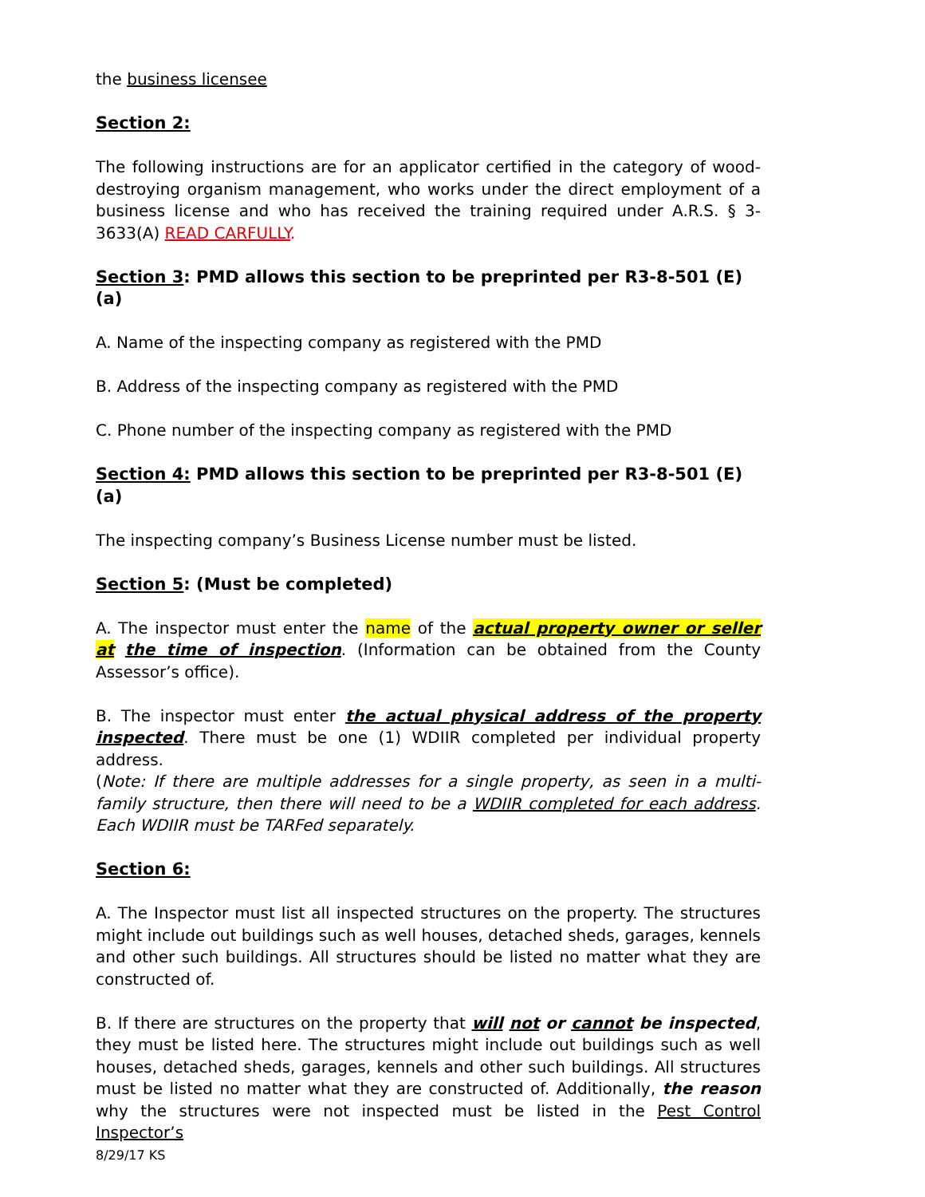the business licensee
Section 2:
The following instructions are for an applicator certified in the category of wood-destroying organism management, who works under the direct employment of a business license and who has received the training required under A.R.S. § 3-3633(A) READ CARFULLY.
Section 3: PMD allows this section to be preprinted per R3-8-501 (E) (a)
A. Name of the inspecting company as registered with the PMD
B. Address of the inspecting company as registered with the PMD
C. Phone number of the inspecting company as registered with the PMD
Section 4: PMD allows this section to be preprinted per R3-8-501 (E) (a)
The inspecting company’s Business License number must be listed.
Section 5: (Must be completed)
A. The inspector must enter the name of the actual property owner or seller at the time of inspection. (Information can be obtained from the County Assessor’s office).
B. The inspector must enter the actual physical address of the property inspected. There must be one (1) WDIIR completed per individual property address.
(Note: If there are multiple addresses for a single property, as seen in a multi-family structure, then there will need to be a WDIIR completed for each address. Each WDIIR must be TARFed separately.
Section 6:
A. The Inspector must list all inspected structures on the property. The structures might include out buildings such as well houses, detached sheds, garages, kennels and other such buildings. All structures should be listed no matter what they are constructed of.
B. If there are structures on the property that will not or cannot be inspected, they must be listed here. The structures might include out buildings such as well houses, detached sheds, garages, kennels and other such buildings. All structures must be listed no matter what they are constructed of. Additionally, the reason why the structures were not inspected must be listed in the Pest Control Inspector’s
8/29/17 KS